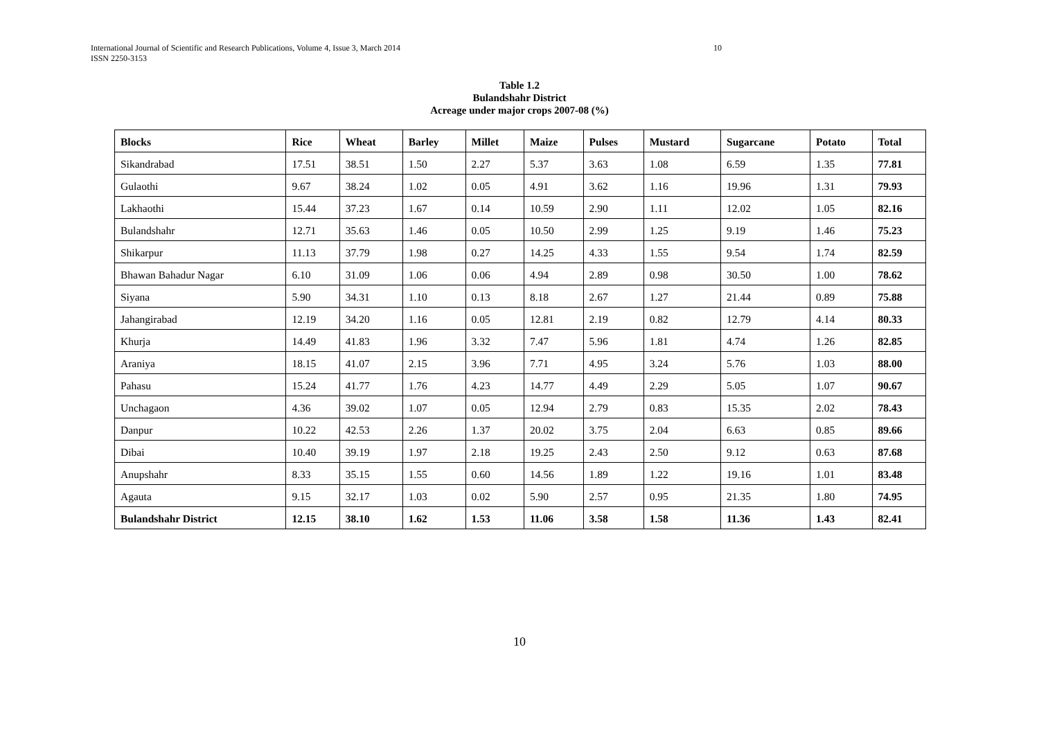International Journal of Scientific and Research Publications, Volume 4, Issue 3, March 2014
ISSN 2250-3153
10
Table 1.2
Bulandshahr District
Acreage under major crops 2007-08 (%)
| Blocks | Rice | Wheat | Barley | Millet | Maize | Pulses | Mustard | Sugarcane | Potato | Total |
| --- | --- | --- | --- | --- | --- | --- | --- | --- | --- | --- |
| Sikandrabad | 17.51 | 38.51 | 1.50 | 2.27 | 5.37 | 3.63 | 1.08 | 6.59 | 1.35 | 77.81 |
| Gulaothi | 9.67 | 38.24 | 1.02 | 0.05 | 4.91 | 3.62 | 1.16 | 19.96 | 1.31 | 79.93 |
| Lakhaothi | 15.44 | 37.23 | 1.67 | 0.14 | 10.59 | 2.90 | 1.11 | 12.02 | 1.05 | 82.16 |
| Bulandshahr | 12.71 | 35.63 | 1.46 | 0.05 | 10.50 | 2.99 | 1.25 | 9.19 | 1.46 | 75.23 |
| Shikarpur | 11.13 | 37.79 | 1.98 | 0.27 | 14.25 | 4.33 | 1.55 | 9.54 | 1.74 | 82.59 |
| Bhawan Bahadur Nagar | 6.10 | 31.09 | 1.06 | 0.06 | 4.94 | 2.89 | 0.98 | 30.50 | 1.00 | 78.62 |
| Siyana | 5.90 | 34.31 | 1.10 | 0.13 | 8.18 | 2.67 | 1.27 | 21.44 | 0.89 | 75.88 |
| Jahangirabad | 12.19 | 34.20 | 1.16 | 0.05 | 12.81 | 2.19 | 0.82 | 12.79 | 4.14 | 80.33 |
| Khurja | 14.49 | 41.83 | 1.96 | 3.32 | 7.47 | 5.96 | 1.81 | 4.74 | 1.26 | 82.85 |
| Araniya | 18.15 | 41.07 | 2.15 | 3.96 | 7.71 | 4.95 | 3.24 | 5.76 | 1.03 | 88.00 |
| Pahasu | 15.24 | 41.77 | 1.76 | 4.23 | 14.77 | 4.49 | 2.29 | 5.05 | 1.07 | 90.67 |
| Unchagaon | 4.36 | 39.02 | 1.07 | 0.05 | 12.94 | 2.79 | 0.83 | 15.35 | 2.02 | 78.43 |
| Danpur | 10.22 | 42.53 | 2.26 | 1.37 | 20.02 | 3.75 | 2.04 | 6.63 | 0.85 | 89.66 |
| Dibai | 10.40 | 39.19 | 1.97 | 2.18 | 19.25 | 2.43 | 2.50 | 9.12 | 0.63 | 87.68 |
| Anupshahr | 8.33 | 35.15 | 1.55 | 0.60 | 14.56 | 1.89 | 1.22 | 19.16 | 1.01 | 83.48 |
| Agauta | 9.15 | 32.17 | 1.03 | 0.02 | 5.90 | 2.57 | 0.95 | 21.35 | 1.80 | 74.95 |
| Bulandshahr District | 12.15 | 38.10 | 1.62 | 1.53 | 11.06 | 3.58 | 1.58 | 11.36 | 1.43 | 82.41 |
10